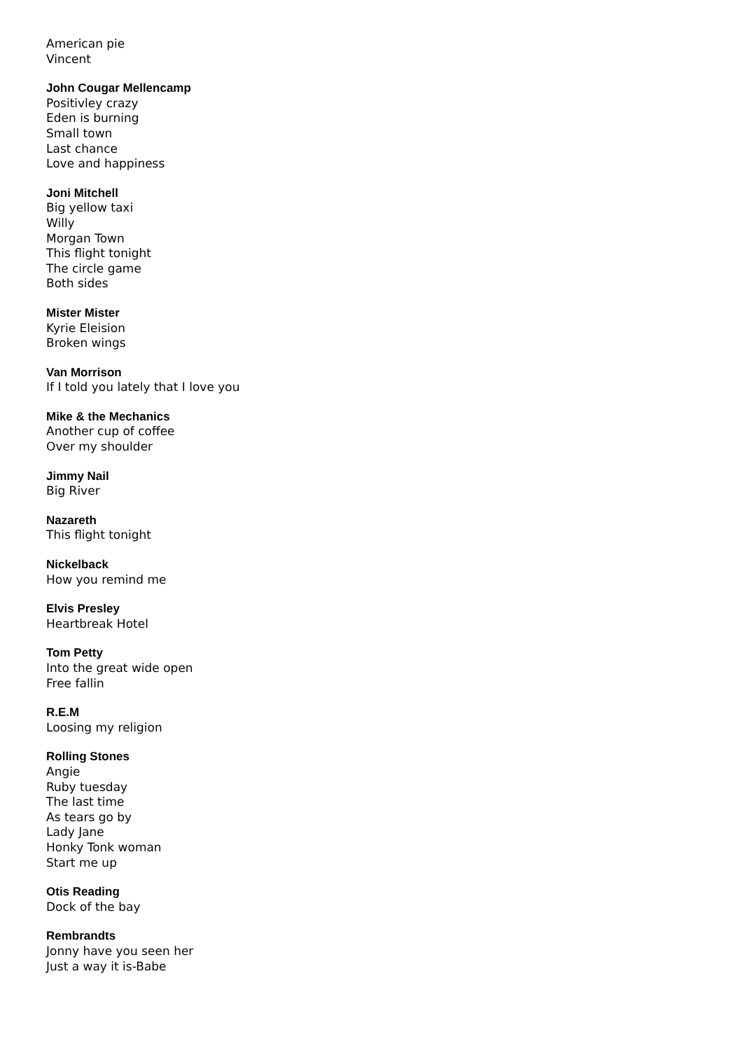American pie
Vincent
John Cougar Mellencamp
Positivley crazy
Eden is burning
Small town
Last chance
Love and happiness
Joni Mitchell
Big yellow taxi
Willy
Morgan Town
This flight tonight
The circle game
Both sides
Mister Mister
Kyrie Eleision
Broken wings
Van Morrison
If I told you lately that I love you
Mike & the Mechanics
Another cup of coffee
Over my shoulder
Jimmy Nail
Big River
Nazareth
This flight tonight
Nickelback
How you remind me
Elvis Presley
Heartbreak Hotel
Tom Petty
Into the great wide open
Free fallin
R.E.M
Loosing my religion
Rolling Stones
Angie
Ruby tuesday
The last time
As tears go by
Lady Jane
Honky Tonk woman
Start me up
Otis Reading
Dock of the bay
Rembrandts
Jonny have you seen her
Just a way it is-Babe